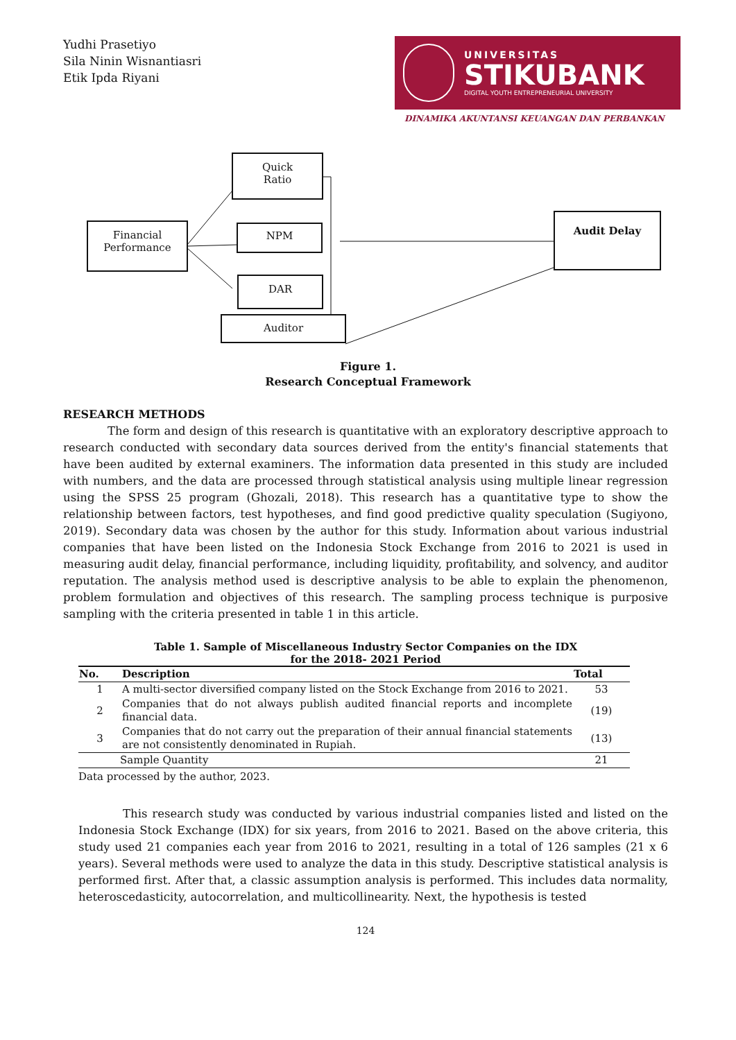Yudhi Prasetiyo
Sila Ninin Wisnantiasri
Etik Ipda Riyani
UNIVERSITAS
STIKUBANK
DIGITAL YOUTH ENTREPRENEURIAL UNIVERSITY
DINAMIKA AKUNTANSI KEUANGAN DAN PERBANKAN
Quick
Ratio
Financial
Performance
NPM
DAR
Auditor
Audit Delay
Figure 1.
Research Conceptual Framework
RESEARCH METHODS
The form and design of this research is quantitative with an exploratory descriptive approach to research conducted with secondary data sources derived from the entity's financial statements that have been audited by external examiners. The information data presented in this study are included with numbers, and the data are processed through statistical analysis using multiple linear regression using the SPSS 25 program (Ghozali, 2018). This research has a quantitative type to show the relationship between factors, test hypotheses, and find good predictive quality speculation (Sugiyono, 2019). Secondary data was chosen by the author for this study. Information about various industrial companies that have been listed on the Indonesia Stock Exchange from 2016 to 2021 is used in measuring audit delay, financial performance, including liquidity, profitability, and solvency, and auditor reputation. The analysis method used is descriptive analysis to be able to explain the phenomenon, problem formulation and objectives of this research. The sampling process technique is purposive sampling with the criteria presented in table 1 in this article.
Table 1. Sample of Miscellaneous Industry Sector Companies on the IDX
for the 2018- 2021 Period
| No. | Description | Total |
| --- | --- | --- |
| 1 | A multi-sector diversified company listed on the Stock Exchange from 2016 to 2021. | 53 |
| 2 | Companies that do not always publish audited financial reports and incomplete financial data. | (19) |
| 3 | Companies that do not carry out the preparation of their annual financial statements are not consistently denominated in Rupiah. | (13) |
| Sample Quantity | | 21 |
Data processed by the author, 2023.
This research study was conducted by various industrial companies listed and listed on the Indonesia Stock Exchange (IDX) for six years, from 2016 to 2021. Based on the above criteria, this study used 21 companies each year from 2016 to 2021, resulting in a total of 126 samples (21 x 6 years). Several methods were used to analyze the data in this study. Descriptive statistical analysis is performed first. After that, a classic assumption analysis is performed. This includes data normality, heteroscedasticity, autocorrelation, and multicollinearity. Next, the hypothesis is tested
124